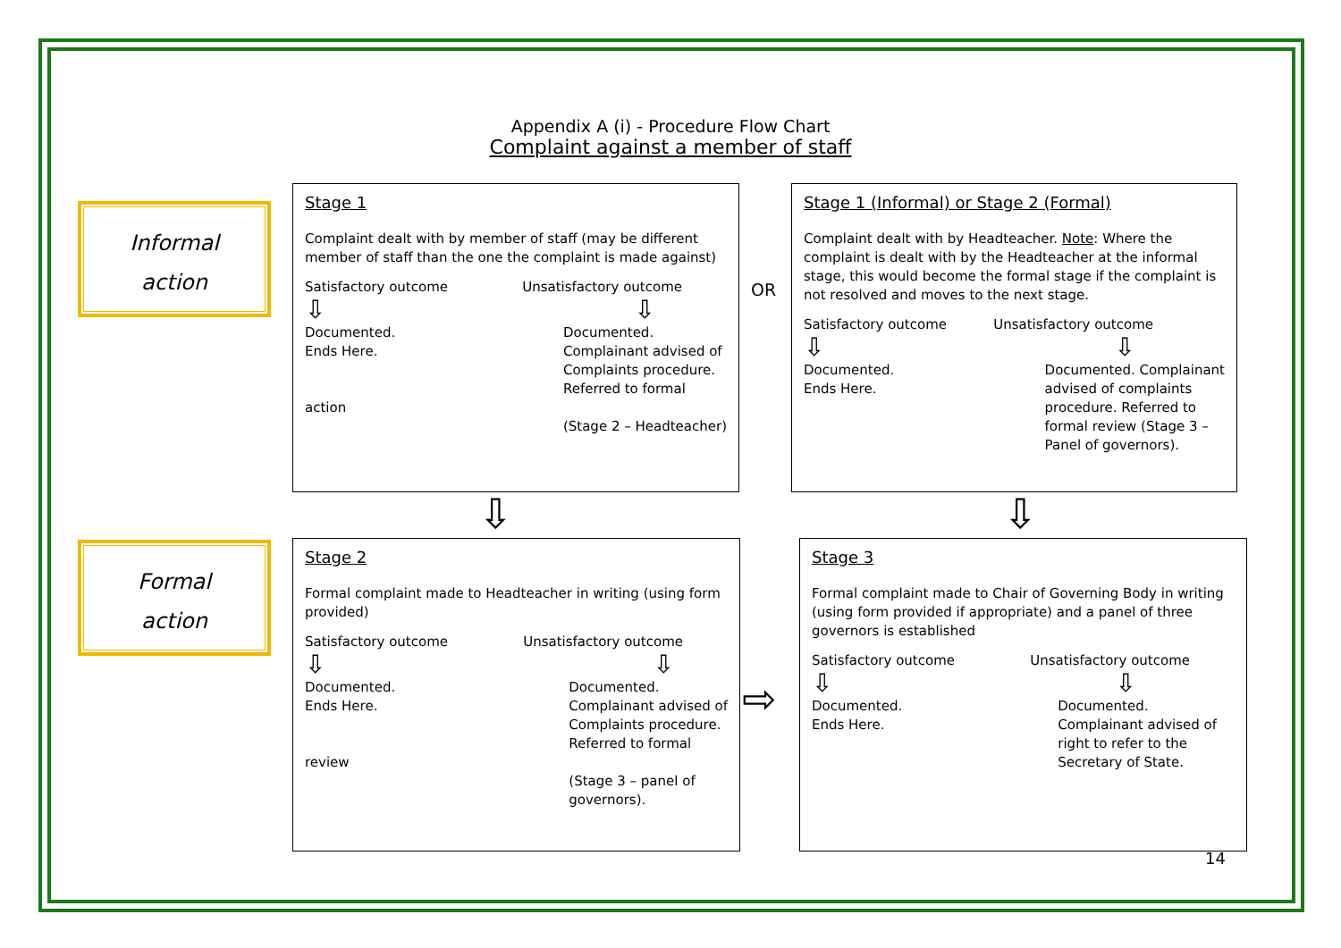Appendix A (i) - Procedure Flow Chart
Complaint against a member of staff
Informal
action
Formal
action
Stage 1
Complaint dealt with by member of staff (may be different member of staff than the one the complaint is made against)
Satisfactory outcome Unsatisfactory outcome
⇩ ⇩
Documented.
Ends Here.
action Documented.
Complainant advised of
Complaints procedure.
Referred to formal
(Stage 2 – Headteacher)
OR
Stage 1 (Informal) or Stage 2 (Formal)
Complaint dealt with by Headteacher. Note: Where the complaint is dealt with by the Headteacher at the informal stage, this would become the formal stage if the complaint is not resolved and moves to the next stage.
Satisfactory outcome Unsatisfactory outcome
⇩ ⇩
Documented.
Ends Here. Documented. Complainant
advised of complaints
procedure. Referred to
formal review (Stage 3 –
Panel of governors).
⇩ ⇩
Stage 2
Formal complaint made to Headteacher in writing (using form provided)
Satisfactory outcome Unsatisfactory outcome
⇩ ⇩
Documented.
Ends Here.
review Documented.
Complainant advised of
Complaints procedure.
Referred to formal
(Stage 3 – panel of
governors).
⇨
Stage 3
Formal complaint made to Chair of Governing Body in writing (using form provided if appropriate) and a panel of three governors is established
Satisfactory outcome Unsatisfactory outcome
⇩ ⇩
Documented.
Ends Here. Documented.
Complainant advised of
right to refer to the
Secretary of State.
14